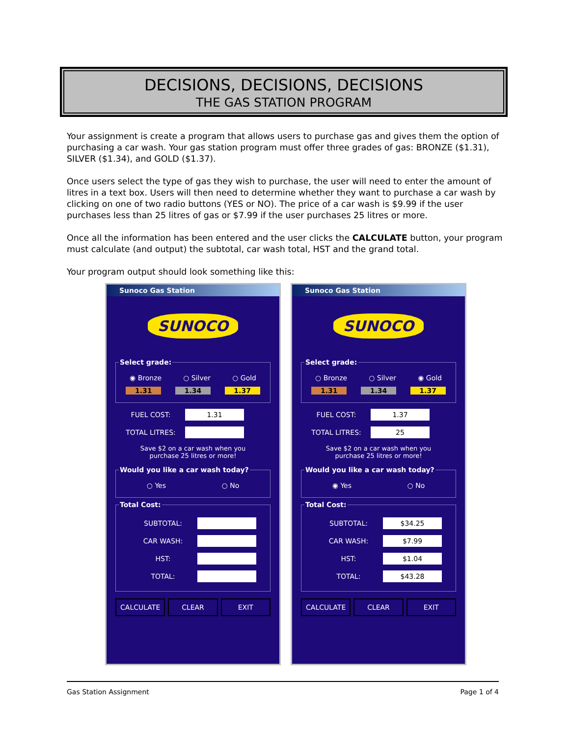DECISIONS, DECISIONS, DECISIONS
THE GAS STATION PROGRAM
Your assignment is create a program that allows users to purchase gas and gives them the option of purchasing a car wash. Your gas station program must offer three grades of gas: BRONZE ($1.31), SILVER ($1.34), and GOLD ($1.37).
Once users select the type of gas they wish to purchase, the user will need to enter the amount of litres in a text box. Users will then need to determine whether they want to purchase a car wash by clicking on one of two radio buttons (YES or NO). The price of a car wash is $9.99 if the user purchases less than 25 litres of gas or $7.99 if the user purchases 25 litres or more.
Once all the information has been entered and the user clicks the CALCULATE button, your program must calculate (and output) the subtotal, car wash total, HST and the grand total.
Your program output should look something like this:
Sunoco Gas Station
SUNOCO
Select grade:
◉ Bronze ○ Silver ○ Gold
1.31 1.34 1.37
FUEL COST:
1.31
TOTAL LITRES:
Save $2 on a car wash when you
purchase 25 litres or more!
Would you like a car wash today?
○ Yes ○ No
Total Cost:
SUBTOTAL:
CAR WASH:
HST:
TOTAL:
CALCULATE CLEAR EXIT
Sunoco Gas Station
SUNOCO
Select grade:
○ Bronze ○ Silver ◉ Gold
1.31 1.34 1.37
FUEL COST:
1.37
TOTAL LITRES:
25
Save $2 on a car wash when you
purchase 25 litres or more!
Would you like a car wash today?
◉ Yes ○ No
Total Cost:
SUBTOTAL:
$34.25
CAR WASH:
$7.99
HST:
$1.04
TOTAL:
$43.28
CALCULATE CLEAR EXIT
Gas Station Assignment Page 1 of 4